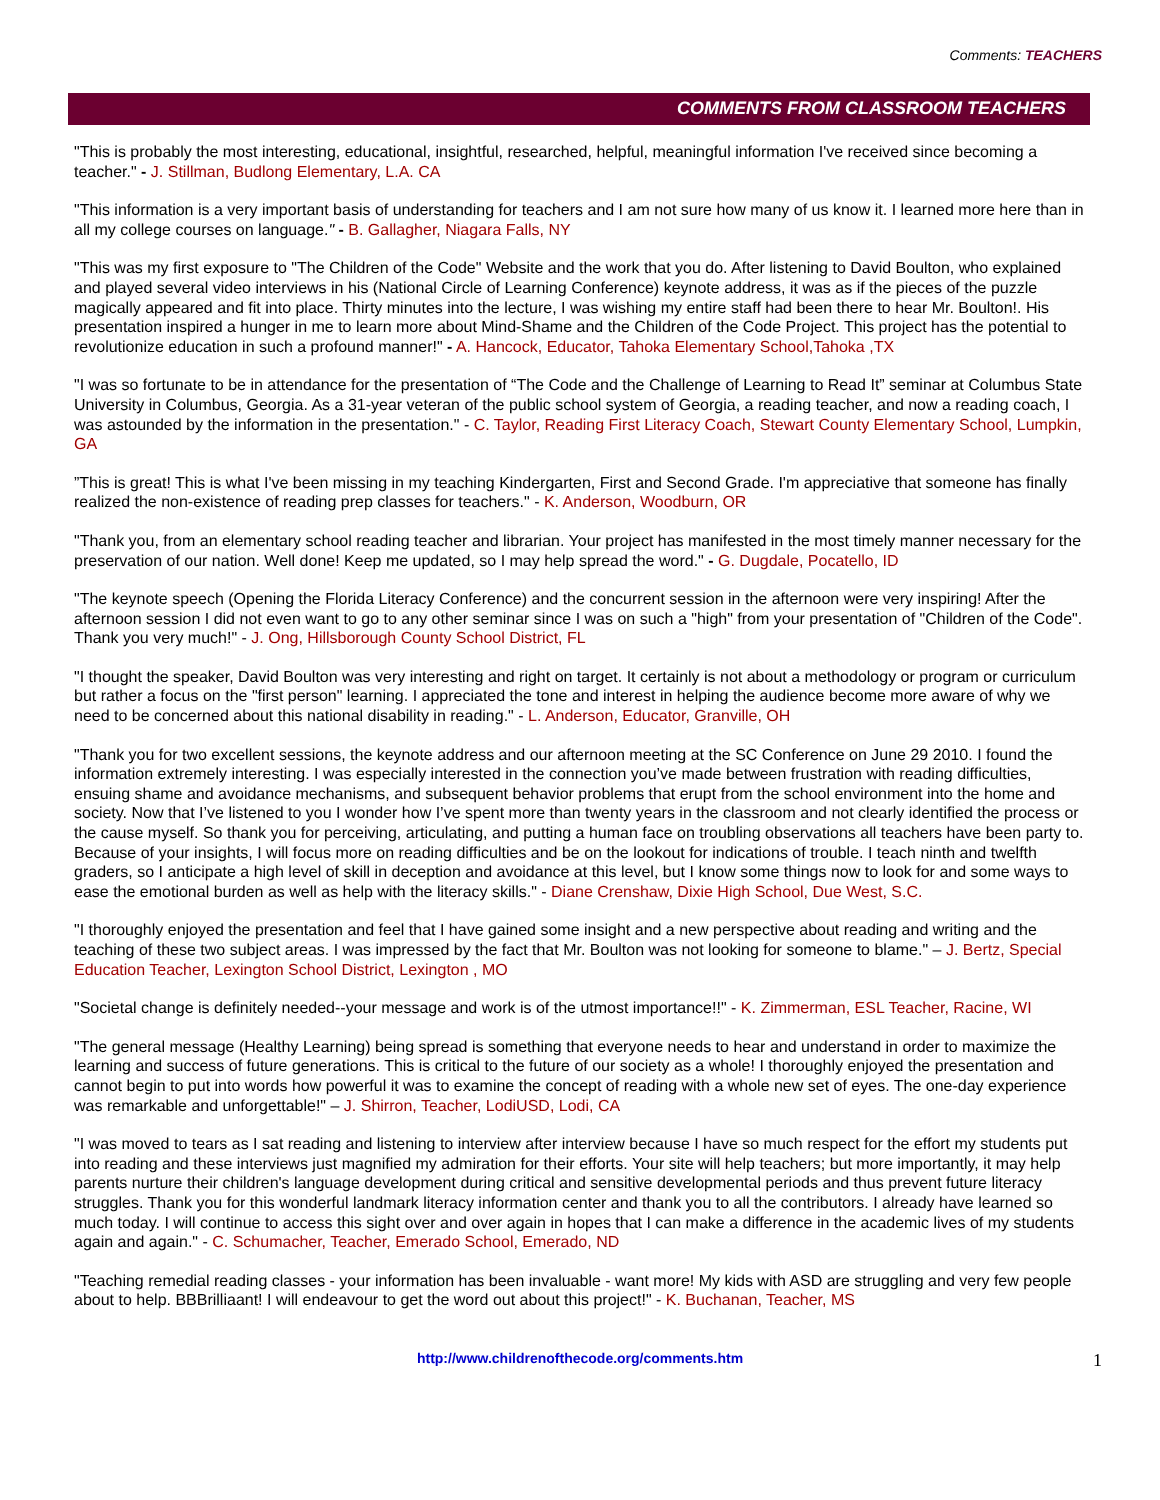Comments: TEACHERS
COMMENTS FROM CLASSROOM TEACHERS
"This is probably the most interesting, educational, insightful, researched, helpful, meaningful information I've received since becoming a teacher." - J. Stillman, Budlong Elementary, L.A. CA
"This information is a very important basis of understanding for teachers and I am not sure how many of us know it. I learned more here than in all my college courses on language." - B. Gallagher, Niagara Falls, NY
"This was my first exposure to "The Children of the Code" Website and the work that you do. After listening to David Boulton, who explained and played several video interviews in his (National Circle of Learning Conference) keynote address, it was as if the pieces of the puzzle magically appeared and fit into place. Thirty minutes into the lecture, I was wishing my entire staff had been there to hear Mr. Boulton!. His presentation inspired a hunger in me to learn more about Mind-Shame and the Children of the Code Project. This project has the potential to revolutionize education in such a profound manner!" - A. Hancock, Educator, Tahoka Elementary School,Tahoka ,TX
"I was so fortunate to be in attendance for the presentation of “The Code and the Challenge of Learning to Read It” seminar at Columbus State University in Columbus, Georgia. As a 31-year veteran of the public school system of Georgia, a reading teacher, and now a reading coach, I was astounded by the information in the presentation." - C. Taylor, Reading First Literacy Coach, Stewart County Elementary School, Lumpkin, GA
”This is great! This is what I've been missing in my teaching Kindergarten, First and Second Grade. I'm appreciative that someone has finally realized the non-existence of reading prep classes for teachers." - K. Anderson, Woodburn, OR
"Thank you, from an elementary school reading teacher and librarian. Your project has manifested in the most timely manner necessary for the preservation of our nation. Well done! Keep me updated, so I may help spread the word." - G. Dugdale, Pocatello, ID
"The keynote speech (Opening the Florida Literacy Conference) and the concurrent session in the afternoon were very inspiring! After the afternoon session I did not even want to go to any other seminar since I was on such a "high" from your presentation of "Children of the Code". Thank you very much!" - J. Ong, Hillsborough County School District, FL
"I thought the speaker, David Boulton was very interesting and right on target. It certainly is not about a methodology or program or curriculum but rather a focus on the "first person" learning. I appreciated the tone and interest in helping the audience become more aware of why we need to be concerned about this national disability in reading." - L. Anderson, Educator, Granville, OH
"Thank you for two excellent sessions, the keynote address and our afternoon meeting at the SC Conference on June 29 2010. I found the information extremely interesting. I was especially interested in the connection you’ve made between frustration with reading difficulties, ensuing shame and avoidance mechanisms, and subsequent behavior problems that erupt from the school environment into the home and society. Now that I’ve listened to you I wonder how I’ve spent more than twenty years in the classroom and not clearly identified the process or the cause myself. So thank you for perceiving, articulating, and putting a human face on troubling observations all teachers have been party to. Because of your insights, I will focus more on reading difficulties and be on the lookout for indications of trouble. I teach ninth and twelfth graders, so I anticipate a high level of skill in deception and avoidance at this level, but I know some things now to look for and some ways to ease the emotional burden as well as help with the literacy skills." - Diane Crenshaw, Dixie High School, Due West, S.C.
"I thoroughly enjoyed the presentation and feel that I have gained some insight and a new perspective about reading and writing and the teaching of these two subject areas. I was impressed by the fact that Mr. Boulton was not looking for someone to blame." – J. Bertz, Special Education Teacher, Lexington School District, Lexington , MO
"Societal change is definitely needed--your message and work is of the utmost importance!!" - K. Zimmerman, ESL Teacher, Racine, WI
"The general message (Healthy Learning) being spread is something that everyone needs to hear and understand in order to maximize the learning and success of future generations. This is critical to the future of our society as a whole! I thoroughly enjoyed the presentation and cannot begin to put into words how powerful it was to examine the concept of reading with a whole new set of eyes. The one-day experience was remarkable and unforgettable!" – J. Shirron, Teacher, LodiUSD, Lodi, CA
"I was moved to tears as I sat reading and listening to interview after interview because I have so much respect for the effort my students put into reading and these interviews just magnified my admiration for their efforts. Your site will help teachers; but more importantly, it may help parents nurture their children's language development during critical and sensitive developmental periods and thus prevent future literacy struggles. Thank you for this wonderful landmark literacy information center and thank you to all the contributors. I already have learned so much today. I will continue to access this sight over and over again in hopes that I can make a difference in the academic lives of my students again and again." - C. Schumacher, Teacher, Emerado School, Emerado, ND
"Teaching remedial reading classes - your information has been invaluable - want more! My kids with ASD are struggling and very few people about to help. BBBrilliaant! I will endeavour to get the word out about this project!" - K. Buchanan, Teacher, MS
http://www.childrenofthecode.org/comments.htm 1